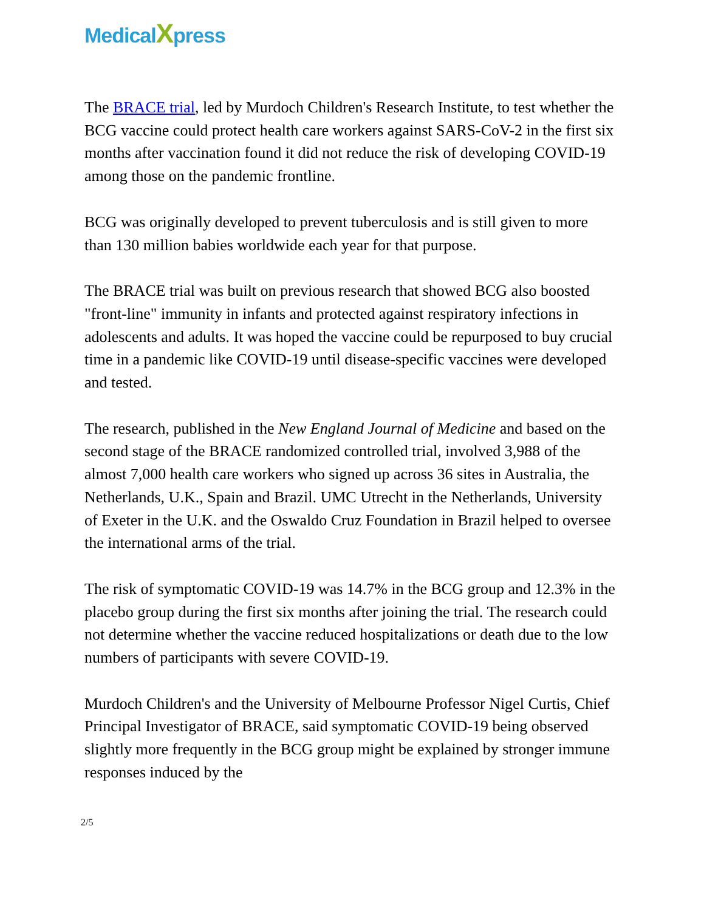MedicalXpress
The BRACE trial, led by Murdoch Children's Research Institute, to test whether the BCG vaccine could protect health care workers against SARS-CoV-2 in the first six months after vaccination found it did not reduce the risk of developing COVID-19 among those on the pandemic frontline.
BCG was originally developed to prevent tuberculosis and is still given to more than 130 million babies worldwide each year for that purpose.
The BRACE trial was built on previous research that showed BCG also boosted "front-line" immunity in infants and protected against respiratory infections in adolescents and adults. It was hoped the vaccine could be repurposed to buy crucial time in a pandemic like COVID-19 until disease-specific vaccines were developed and tested.
The research, published in the New England Journal of Medicine and based on the second stage of the BRACE randomized controlled trial, involved 3,988 of the almost 7,000 health care workers who signed up across 36 sites in Australia, the Netherlands, U.K., Spain and Brazil. UMC Utrecht in the Netherlands, University of Exeter in the U.K. and the Oswaldo Cruz Foundation in Brazil helped to oversee the international arms of the trial.
The risk of symptomatic COVID-19 was 14.7% in the BCG group and 12.3% in the placebo group during the first six months after joining the trial. The research could not determine whether the vaccine reduced hospitalizations or death due to the low numbers of participants with severe COVID-19.
Murdoch Children's and the University of Melbourne Professor Nigel Curtis, Chief Principal Investigator of BRACE, said symptomatic COVID-19 being observed slightly more frequently in the BCG group might be explained by stronger immune responses induced by the
2/5